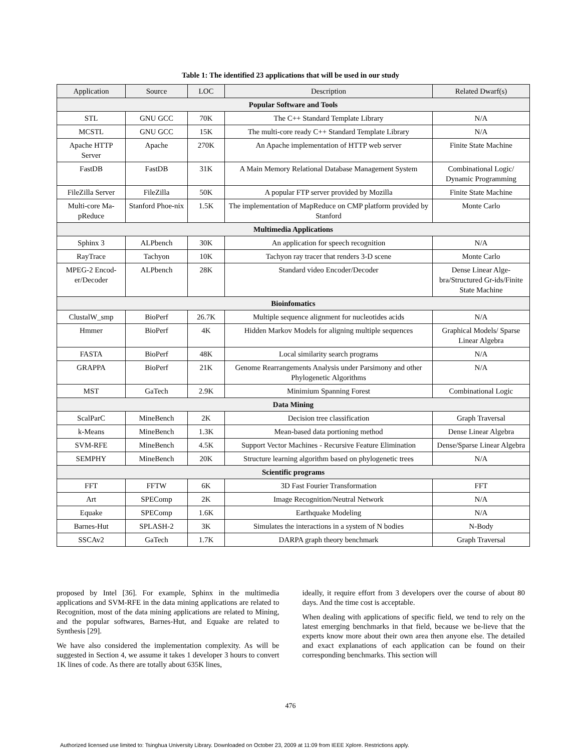Table 1: The identified 23 applications that will be used in our study
| Application | Source | LOC | Description | Related Dwarf(s) |
| --- | --- | --- | --- | --- |
| Popular Software and Tools | | | | |
| STL | GNU GCC | 70K | The C++ Standard Template Library | N/A |
| MCSTL | GNU GCC | 15K | The multi-core ready C++ Standard Template Library | N/A |
| Apache HTTP Server | Apache | 270K | An Apache implementation of HTTP web server | Finite State Machine |
| FastDB | FastDB | 31K | A Main Memory Relational Database Management System | Combinational Logic/ Dynamic Programming |
| FileZilla Server | FileZilla | 50K | A popular FTP server provided by Mozilla | Finite State Machine |
| Multi-core Ma-pReduce | Stanford Phoe-nix | 1.5K | The implementation of MapReduce on CMP platform provided by Stanford | Monte Carlo |
| Multimedia Applications | | | | |
| Sphinx 3 | ALPbench | 30K | An application for speech recognition | N/A |
| RayTrace | Tachyon | 10K | Tachyon ray tracer that renders 3-D scene | Monte Carlo |
| MPEG-2 Encod-er/Decoder | ALPbench | 28K | Standard video Encoder/Decoder | Dense Linear Alge-bra/Structured Gr-ids/Finite State Machine |
| Bioinfomatics | | | | |
| ClustalW_smp | BioPerf | 26.7K | Multiple sequence alignment for nucleotides acids | N/A |
| Hmmer | BioPerf | 4K | Hidden Markov Models for aligning multiple sequences | Graphical Models/ Sparse Linear Algebra |
| FASTA | BioPerf | 48K | Local similarity search programs | N/A |
| GRAPPA | BioPerf | 21K | Genome Rearrangements Analysis under Parsimony and other Phylogenetic Algorithms | N/A |
| MST | GaTech | 2.9K | Minimium Spanning Forest | Combinational Logic |
| Data Mining | | | | |
| ScalParC | MineBench | 2K | Decision tree classification | Graph Traversal |
| k-Means | MineBench | 1.3K | Mean-based data portioning method | Dense Linear Algebra |
| SVM-RFE | MineBench | 4.5K | Support Vector Machines - Recursive Feature Elimination | Dense/Sparse Linear Algebra |
| SEMPHY | MineBench | 20K | Structure learning algorithm based on phylogenetic trees | N/A |
| Scientific programs | | | | |
| FFT | FFTW | 6K | 3D Fast Fourier Transformation | FFT |
| Art | SPEComp | 2K | Image Recognition/Neutral Network | N/A |
| Equake | SPEComp | 1.6K | Earthquake Modeling | N/A |
| Barnes-Hut | SPLASH-2 | 3K | Simulates the interactions in a system of N bodies | N-Body |
| SSCAv2 | GaTech | 1.7K | DARPA graph theory benchmark | Graph Traversal |
proposed by Intel [36]. For example, Sphinx in the multimedia applications and SVM-RFE in the data mining applications are related to Recognition, most of the data mining applications are related to Mining, and the popular softwares, Barnes-Hut, and Equake are related to Synthesis [29].
We have also considered the implementation complexity. As will be suggested in Section 4, we assume it takes 1 developer 3 hours to convert 1K lines of code. As there are totally about 635K lines,
ideally, it require effort from 3 developers over the course of about 80 days. And the time cost is acceptable.
When dealing with applications of specific field, we tend to rely on the latest emerging benchmarks in that field, because we be-lieve that the experts know more about their own area then anyone else. The detailed and exact explanations of each application can be found on their corresponding benchmarks. This section will
476
Authorized licensed use limited to: Tsinghua University Library. Downloaded on October 23, 2009 at 11:09 from IEEE Xplore. Restrictions apply.